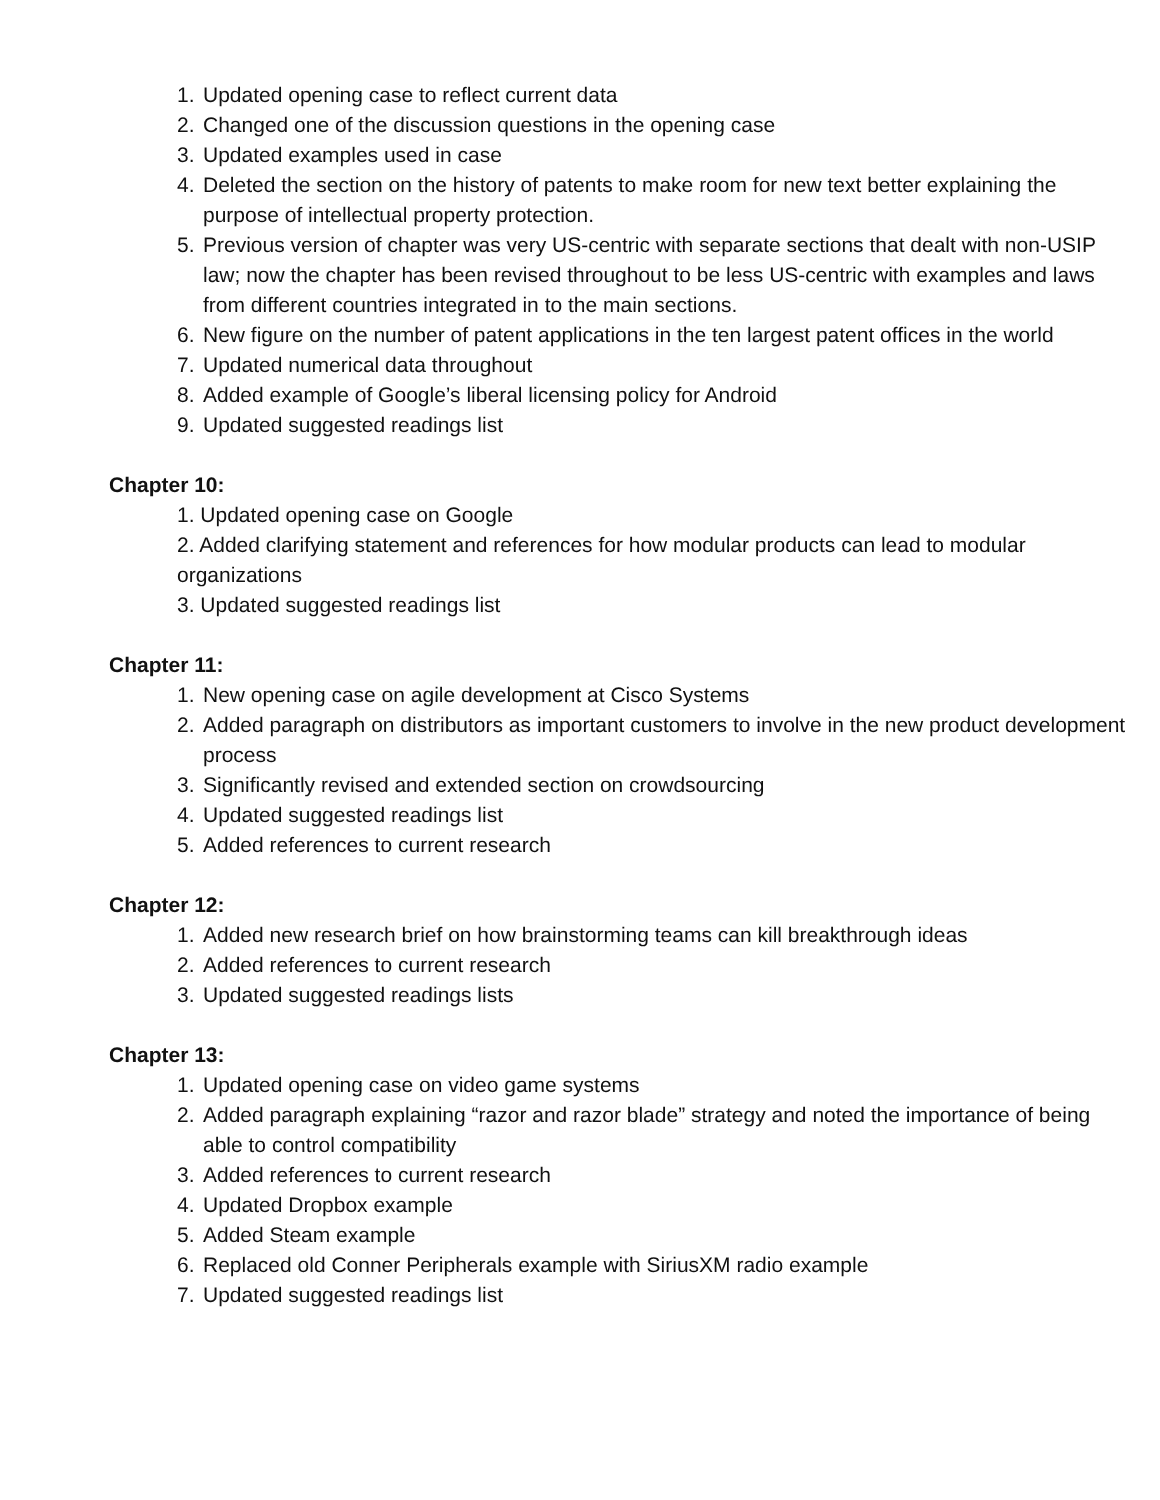1. Updated opening case to reflect current data
2. Changed one of the discussion questions in the opening case
3. Updated examples used in case
4. Deleted the section on the history of patents to make room for new text better explaining the purpose of intellectual property protection.
5. Previous version of chapter was very US-centric with separate sections that dealt with non-USIP law; now the chapter has been revised throughout to be less US-centric with examples and laws from different countries integrated in to the main sections.
6. New figure on the number of patent applications in the ten largest patent offices in the world
7. Updated numerical data throughout
8. Added example of Google’s liberal licensing policy for Android
9. Updated suggested readings list
Chapter 10:
1. Updated opening case on Google
2. Added clarifying statement and references for how modular products can lead to modular organizations
3. Updated suggested readings list
Chapter 11:
1. New opening case on agile development at Cisco Systems
2. Added paragraph on distributors as important customers to involve in the new product development process
3. Significantly revised and extended section on crowdsourcing
4. Updated suggested readings list
5. Added references to current research
Chapter 12:
1. Added new research brief on how brainstorming teams can kill breakthrough ideas
2. Added references to current research
3. Updated suggested readings lists
Chapter 13:
1. Updated opening case on video game systems
2. Added paragraph explaining “razor and razor blade” strategy and noted the importance of being able to control compatibility
3. Added references to current research
4. Updated Dropbox example
5. Added Steam example
6. Replaced old Conner Peripherals example with SiriusXM radio example
7. Updated suggested readings list